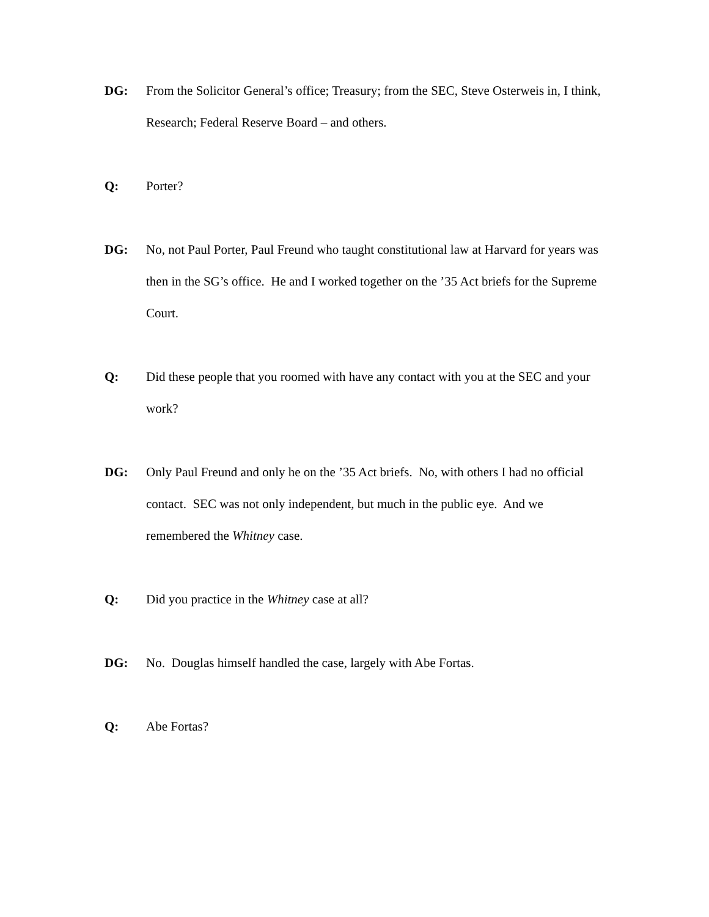DG: From the Solicitor General’s office; Treasury; from the SEC, Steve Osterweis in, I think, Research; Federal Reserve Board – and others.
Q: Porter?
DG: No, not Paul Porter, Paul Freund who taught constitutional law at Harvard for years was then in the SG’s office. He and I worked together on the ’35 Act briefs for the Supreme Court.
Q: Did these people that you roomed with have any contact with you at the SEC and your work?
DG: Only Paul Freund and only he on the ’35 Act briefs. No, with others I had no official contact. SEC was not only independent, but much in the public eye. And we remembered the Whitney case.
Q: Did you practice in the Whitney case at all?
DG: No. Douglas himself handled the case, largely with Abe Fortas.
Q: Abe Fortas?